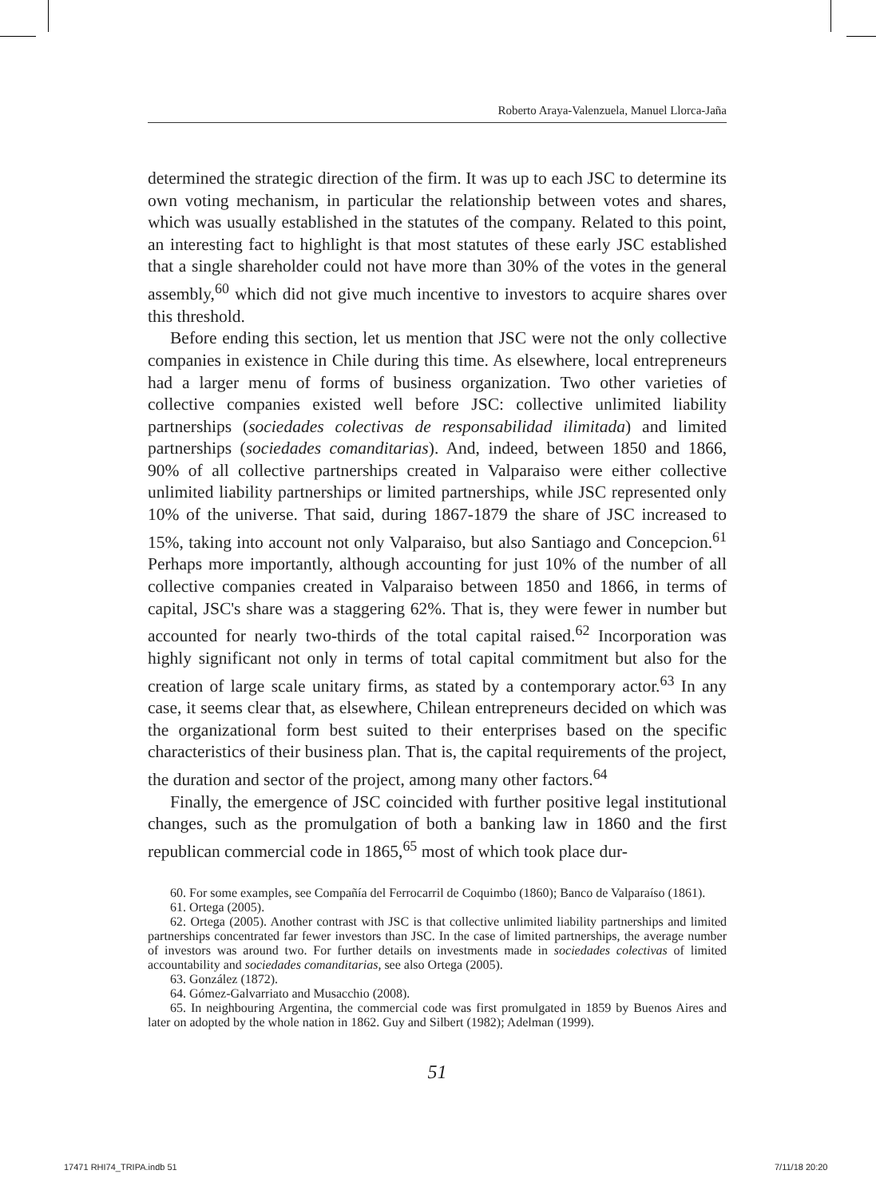Roberto Araya-Valenzuela, Manuel Llorca-Jaña
determined the strategic direction of the firm. It was up to each JSC to determine its own voting mechanism, in particular the relationship between votes and shares, which was usually established in the statutes of the company. Related to this point, an interesting fact to highlight is that most statutes of these early JSC established that a single shareholder could not have more than 30% of the votes in the general assembly,<sup>60</sup> which did not give much incentive to investors to acquire shares over this threshold.
Before ending this section, let us mention that JSC were not the only collective companies in existence in Chile during this time. As elsewhere, local entrepreneurs had a larger menu of forms of business organization. Two other varieties of collective companies existed well before JSC: collective unlimited liability partnerships (sociedades colectivas de responsabilidad ilimitada) and limited partnerships (sociedades comanditarias). And, indeed, between 1850 and 1866, 90% of all collective partnerships created in Valparaiso were either collective unlimited liability partnerships or limited partnerships, while JSC represented only 10% of the universe. That said, during 1867-1879 the share of JSC increased to 15%, taking into account not only Valparaiso, but also Santiago and Concepcion.<sup>61</sup> Perhaps more importantly, although accounting for just 10% of the number of all collective companies created in Valparaiso between 1850 and 1866, in terms of capital, JSC's share was a staggering 62%. That is, they were fewer in number but accounted for nearly two-thirds of the total capital raised.<sup>62</sup> Incorporation was highly significant not only in terms of total capital commitment but also for the creation of large scale unitary firms, as stated by a contemporary actor.<sup>63</sup> In any case, it seems clear that, as elsewhere, Chilean entrepreneurs decided on which was the organizational form best suited to their enterprises based on the specific characteristics of their business plan. That is, the capital requirements of the project, the duration and sector of the project, among many other factors.<sup>64</sup>
Finally, the emergence of JSC coincided with further positive legal institutional changes, such as the promulgation of both a banking law in 1860 and the first republican commercial code in 1865,<sup>65</sup> most of which took place dur-
60. For some examples, see Compañía del Ferrocarril de Coquimbo (1860); Banco de Valparaíso (1861).
61. Ortega (2005).
62. Ortega (2005). Another contrast with JSC is that collective unlimited liability partnerships and limited partnerships concentrated far fewer investors than JSC. In the case of limited partnerships, the average number of investors was around two. For further details on investments made in sociedades colectivas of limited accountability and sociedades comanditarias, see also Ortega (2005).
63. González (1872).
64. Gómez-Galvarriato and Musacchio (2008).
65. In neighbouring Argentina, the commercial code was first promulgated in 1859 by Buenos Aires and later on adopted by the whole nation in 1862. Guy and Silbert (1982); Adelman (1999).
51
17471 RHI74_TRIPA.indb 51 7/11/18 20:20